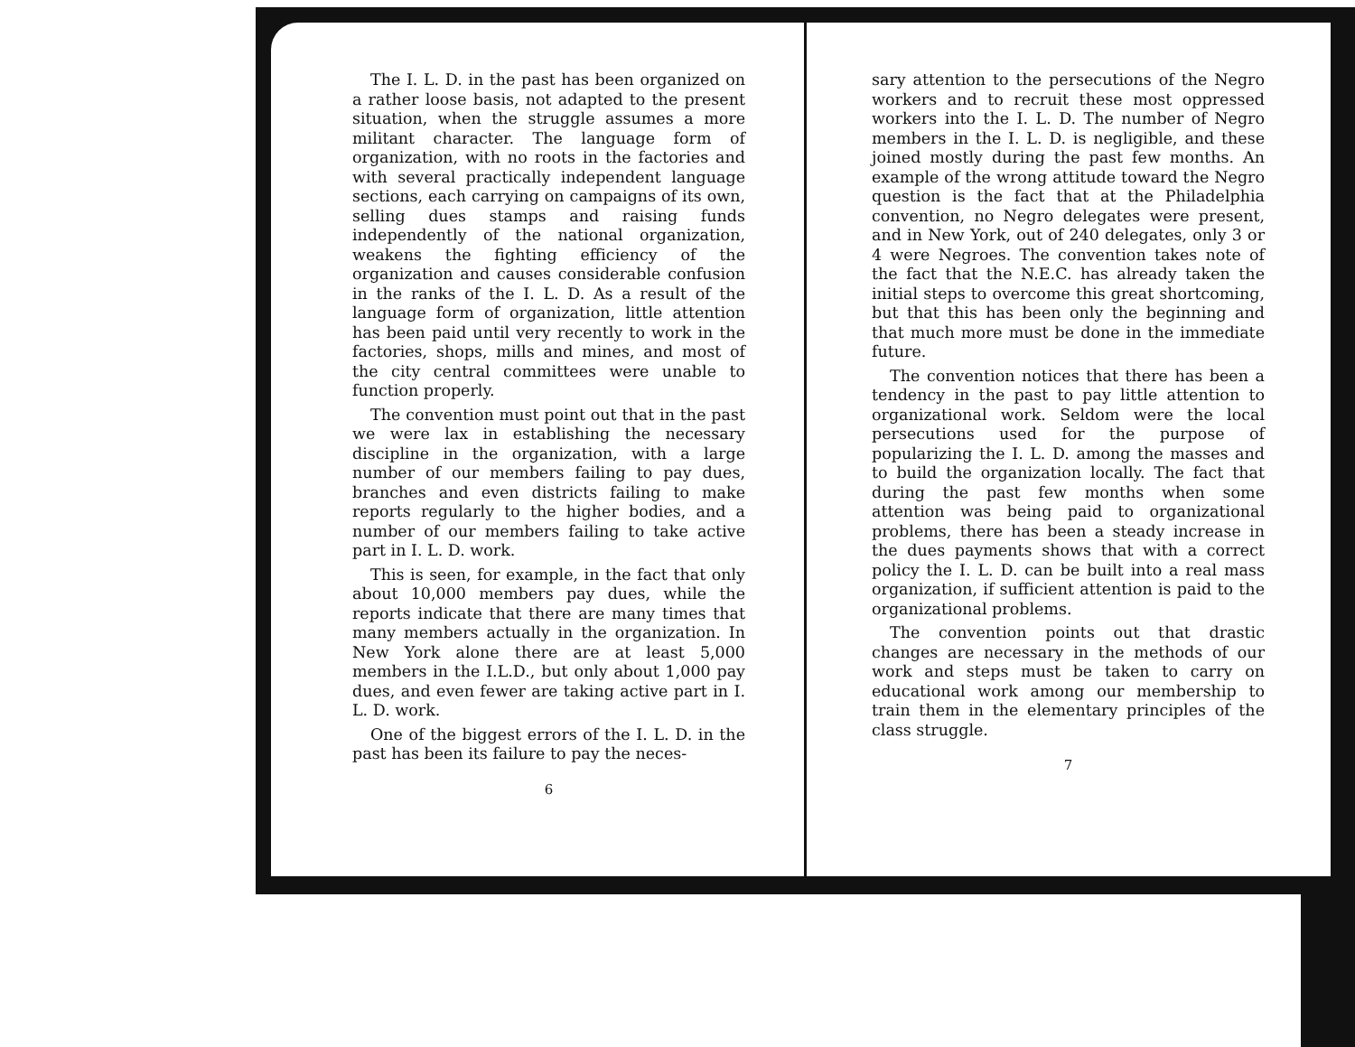The I. L. D. in the past has been organized on a rather loose basis, not adapted to the present situation, when the struggle assumes a more militant character. The language form of organization, with no roots in the factories and with several practically independent language sections, each carrying on campaigns of its own, selling dues stamps and raising funds independently of the national organization, weakens the fighting efficiency of the organization and causes considerable confusion in the ranks of the I. L. D. As a result of the language form of organization, little attention has been paid until very recently to work in the factories, shops, mills and mines, and most of the city central committees were unable to function properly.
The convention must point out that in the past we were lax in establishing the necessary discipline in the organization, with a large number of our members failing to pay dues, branches and even districts failing to make reports regularly to the higher bodies, and a number of our members failing to take active part in I. L. D. work.
This is seen, for example, in the fact that only about 10,000 members pay dues, while the reports indicate that there are many times that many members actually in the organization. In New York alone there are at least 5,000 members in the I.L.D., but only about 1,000 pay dues, and even fewer are taking active part in I. L. D. work.
One of the biggest errors of the I. L. D. in the past has been its failure to pay the neces-
6
sary attention to the persecutions of the Negro workers and to recruit these most oppressed workers into the I. L. D. The number of Negro members in the I. L. D. is negligible, and these joined mostly during the past few months. An example of the wrong attitude toward the Negro question is the fact that at the Philadelphia convention, no Negro delegates were present, and in New York, out of 240 delegates, only 3 or 4 were Negroes. The convention takes note of the fact that the N.E.C. has already taken the initial steps to overcome this great shortcoming, but that this has been only the beginning and that much more must be done in the immediate future.
The convention notices that there has been a tendency in the past to pay little attention to organizational work. Seldom were the local persecutions used for the purpose of popularizing the I. L. D. among the masses and to build the organization locally. The fact that during the past few months when some attention was being paid to organizational problems, there has been a steady increase in the dues payments shows that with a correct policy the I. L. D. can be built into a real mass organization, if sufficient attention is paid to the organizational problems.
The convention points out that drastic changes are necessary in the methods of our work and steps must be taken to carry on educational work among our membership to train them in the elementary principles of the class struggle.
7